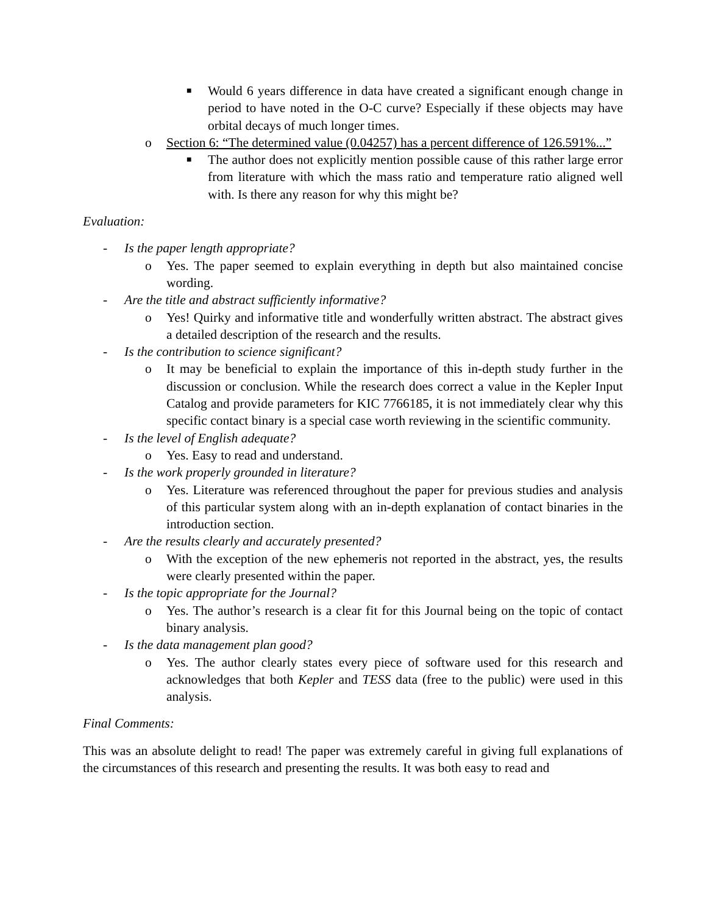■ Would 6 years difference in data have created a significant enough change in period to have noted in the O-C curve? Especially if these objects may have orbital decays of much longer times.
o Section 6: “The determined value (0.04257) has a percent difference of 126.591%...”
■ The author does not explicitly mention possible cause of this rather large error from literature with which the mass ratio and temperature ratio aligned well with. Is there any reason for why this might be?
Evaluation:
- Is the paper length appropriate?
o Yes. The paper seemed to explain everything in depth but also maintained concise wording.
- Are the title and abstract sufficiently informative?
o Yes! Quirky and informative title and wonderfully written abstract. The abstract gives a detailed description of the research and the results.
- Is the contribution to science significant?
o It may be beneficial to explain the importance of this in-depth study further in the discussion or conclusion. While the research does correct a value in the Kepler Input Catalog and provide parameters for KIC 7766185, it is not immediately clear why this specific contact binary is a special case worth reviewing in the scientific community.
- Is the level of English adequate?
o Yes. Easy to read and understand.
- Is the work properly grounded in literature?
o Yes. Literature was referenced throughout the paper for previous studies and analysis of this particular system along with an in-depth explanation of contact binaries in the introduction section.
- Are the results clearly and accurately presented?
o With the exception of the new ephemeris not reported in the abstract, yes, the results were clearly presented within the paper.
- Is the topic appropriate for the Journal?
o Yes. The author’s research is a clear fit for this Journal being on the topic of contact binary analysis.
- Is the data management plan good?
o Yes. The author clearly states every piece of software used for this research and acknowledges that both Kepler and TESS data (free to the public) were used in this analysis.
Final Comments:
This was an absolute delight to read! The paper was extremely careful in giving full explanations of the circumstances of this research and presenting the results. It was both easy to read and